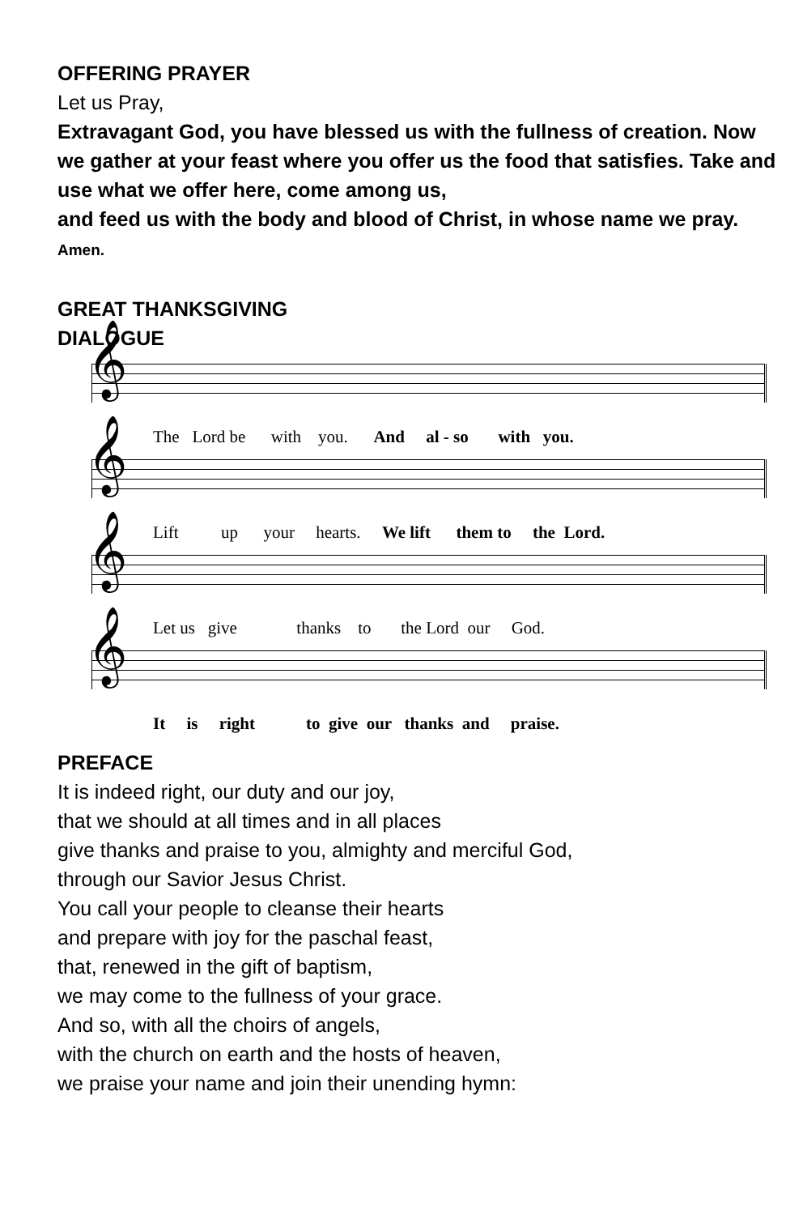OFFERING PRAYER
Let us Pray,
Extravagant God, you have blessed us with the fullness of creation. Now we gather at your feast where you offer us the food that satisfies. Take and use what we offer here, come among us,
and feed us with the body and blood of Christ, in whose name we pray. Amen.
GREAT THANKSGIVING
DIALOGUE
𝄞
The Lord be with you. And al - so with you.
𝄞
Lift up your hearts. We lift them to the Lord.
𝄞
Let us give thanks to the Lord our God.
𝄞
It is right to give our thanks and praise.
PREFACE
It is indeed right, our duty and our joy,
that we should at all times and in all places
give thanks and praise to you, almighty and merciful God,
through our Savior Jesus Christ.
You call your people to cleanse their hearts
and prepare with joy for the paschal feast,
that, renewed in the gift of baptism,
we may come to the fullness of your grace.
And so, with all the choirs of angels,
with the church on earth and the hosts of heaven,
we praise your name and join their unending hymn: